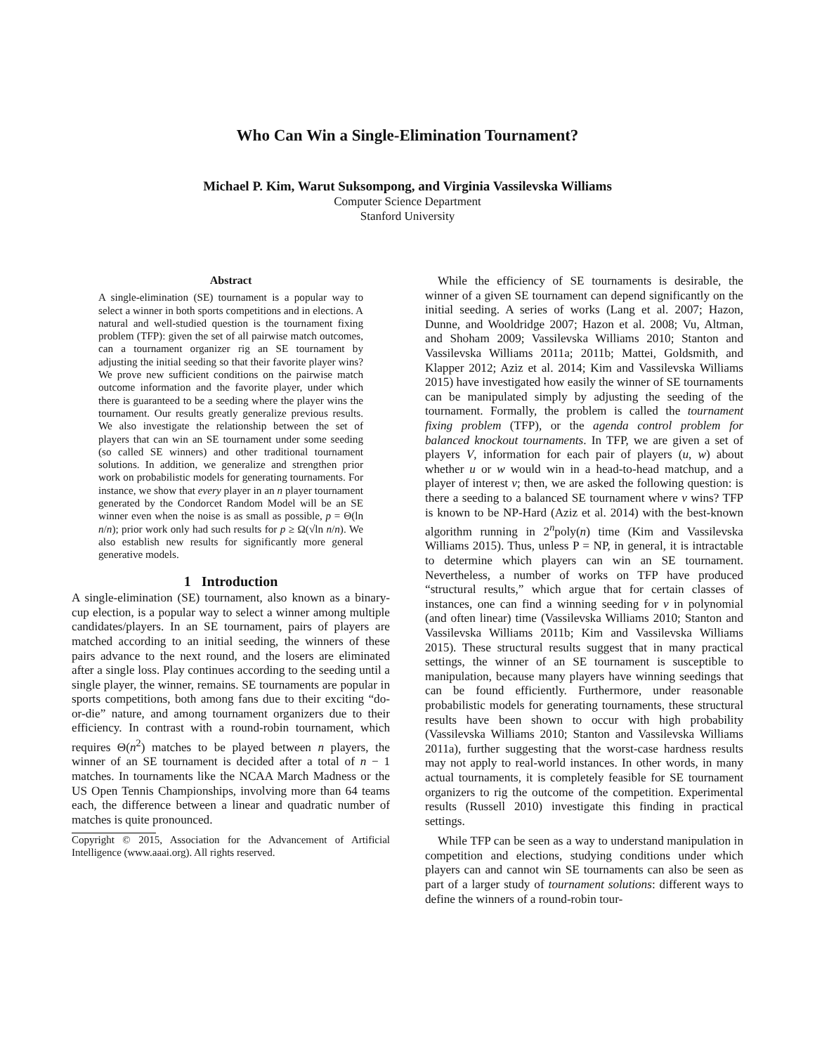Who Can Win a Single-Elimination Tournament?
Michael P. Kim, Warut Suksompong, and Virginia Vassilevska Williams
Computer Science Department
Stanford University
Abstract
A single-elimination (SE) tournament is a popular way to select a winner in both sports competitions and in elections. A natural and well-studied question is the tournament fixing problem (TFP): given the set of all pairwise match outcomes, can a tournament organizer rig an SE tournament by adjusting the initial seeding so that their favorite player wins? We prove new sufficient conditions on the pairwise match outcome information and the favorite player, under which there is guaranteed to be a seeding where the player wins the tournament. Our results greatly generalize previous results. We also investigate the relationship between the set of players that can win an SE tournament under some seeding (so called SE winners) and other traditional tournament solutions. In addition, we generalize and strengthen prior work on probabilistic models for generating tournaments. For instance, we show that every player in an n player tournament generated by the Condorcet Random Model will be an SE winner even when the noise is as small as possible, p = Θ(ln n/n); prior work only had such results for p ≥ Ω(√ln n/n). We also establish new results for significantly more general generative models.
1 Introduction
A single-elimination (SE) tournament, also known as a binary-cup election, is a popular way to select a winner among multiple candidates/players. In an SE tournament, pairs of players are matched according to an initial seeding, the winners of these pairs advance to the next round, and the losers are eliminated after a single loss. Play continues according to the seeding until a single player, the winner, remains. SE tournaments are popular in sports competitions, both among fans due to their exciting “do-or-die” nature, and among tournament organizers due to their efficiency. In contrast with a round-robin tournament, which requires Θ(n<sup>2</sup>) matches to be played between n players, the winner of an SE tournament is decided after a total of n − 1 matches. In tournaments like the NCAA March Madness or the US Open Tennis Championships, involving more than 64 teams each, the difference between a linear and quadratic number of matches is quite pronounced.
Copyright © 2015, Association for the Advancement of Artificial Intelligence (www.aaai.org). All rights reserved.
While the efficiency of SE tournaments is desirable, the winner of a given SE tournament can depend significantly on the initial seeding. A series of works (Lang et al. 2007; Hazon, Dunne, and Wooldridge 2007; Hazon et al. 2008; Vu, Altman, and Shoham 2009; Vassilevska Williams 2010; Stanton and Vassilevska Williams 2011a; 2011b; Mattei, Goldsmith, and Klapper 2012; Aziz et al. 2014; Kim and Vassilevska Williams 2015) have investigated how easily the winner of SE tournaments can be manipulated simply by adjusting the seeding of the tournament. Formally, the problem is called the tournament fixing problem (TFP), or the agenda control problem for balanced knockout tournaments. In TFP, we are given a set of players V, information for each pair of players (u, w) about whether u or w would win in a head-to-head matchup, and a player of interest v; then, we are asked the following question: is there a seeding to a balanced SE tournament where v wins? TFP is known to be NP-Hard (Aziz et al. 2014) with the best-known algorithm running in 2<sup>n</sup>poly(n) time (Kim and Vassilevska Williams 2015). Thus, unless P = NP, in general, it is intractable to determine which players can win an SE tournament. Nevertheless, a number of works on TFP have produced “structural results,” which argue that for certain classes of instances, one can find a winning seeding for v in polynomial (and often linear) time (Vassilevska Williams 2010; Stanton and Vassilevska Williams 2011b; Kim and Vassilevska Williams 2015). These structural results suggest that in many practical settings, the winner of an SE tournament is susceptible to manipulation, because many players have winning seedings that can be found efficiently. Furthermore, under reasonable probabilistic models for generating tournaments, these structural results have been shown to occur with high probability (Vassilevska Williams 2010; Stanton and Vassilevska Williams 2011a), further suggesting that the worst-case hardness results may not apply to real-world instances. In other words, in many actual tournaments, it is completely feasible for SE tournament organizers to rig the outcome of the competition. Experimental results (Russell 2010) investigate this finding in practical settings.
While TFP can be seen as a way to understand manipulation in competition and elections, studying conditions under which players can and cannot win SE tournaments can also be seen as part of a larger study of tournament solutions: different ways to define the winners of a round-robin tour-